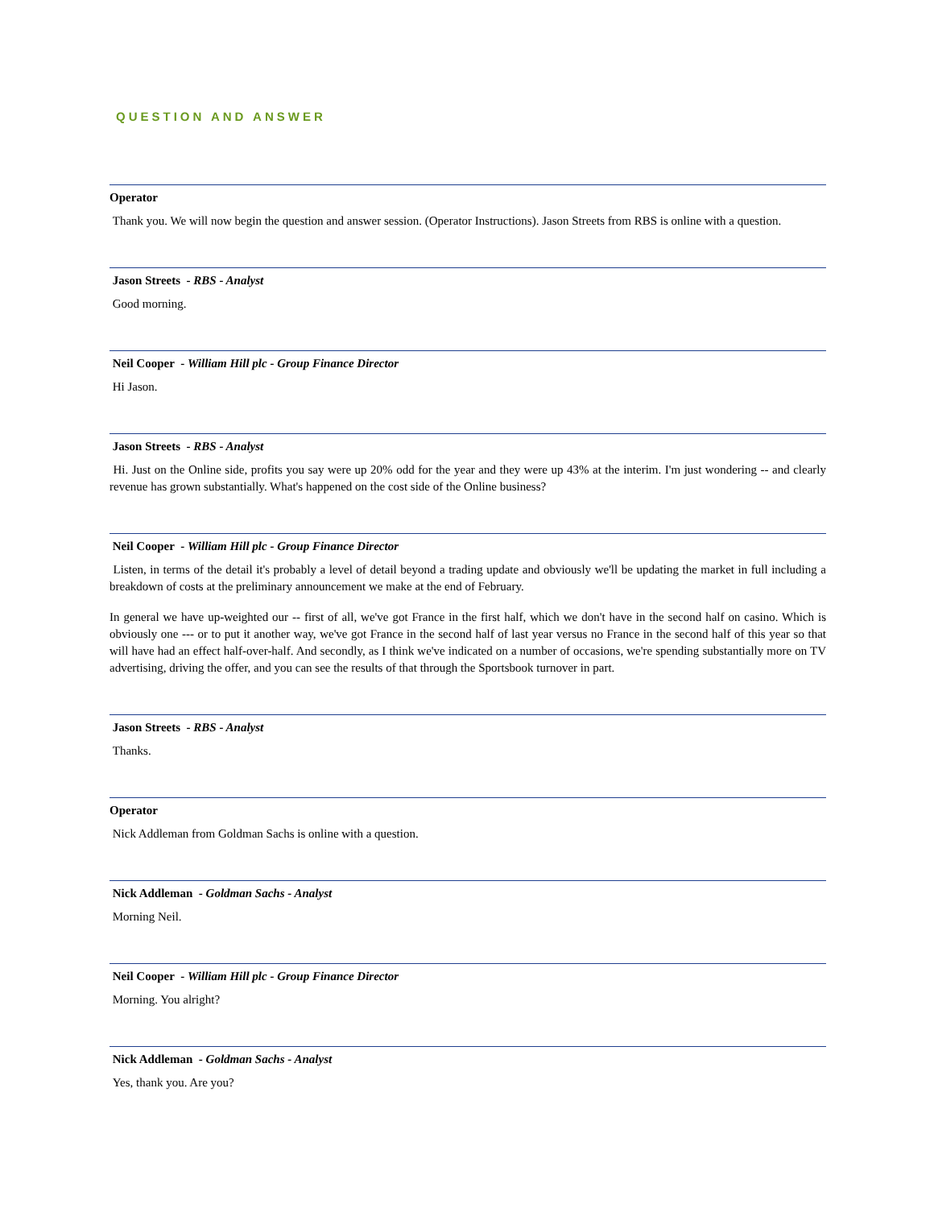QUESTION AND ANSWER
Operator
Thank you. We will now begin the question and answer session. (Operator Instructions). Jason Streets from RBS is online with a question.
Jason Streets - RBS - Analyst
Good morning.
Neil Cooper - William Hill plc - Group Finance Director
Hi Jason.
Jason Streets - RBS - Analyst
Hi. Just on the Online side, profits you say were up 20% odd for the year and they were up 43% at the interim. I'm just wondering -- and clearly revenue has grown substantially. What's happened on the cost side of the Online business?
Neil Cooper - William Hill plc - Group Finance Director
Listen, in terms of the detail it's probably a level of detail beyond a trading update and obviously we'll be updating the market in full including a breakdown of costs at the preliminary announcement we make at the end of February.
In general we have up-weighted our -- first of all, we've got France in the first half, which we don't have in the second half on casino. Which is obviously one --- or to put it another way, we've got France in the second half of last year versus no France in the second half of this year so that will have had an effect half-over-half. And secondly, as I think we've indicated on a number of occasions, we're spending substantially more on TV advertising, driving the offer, and you can see the results of that through the Sportsbook turnover in part.
Jason Streets - RBS - Analyst
Thanks.
Operator
Nick Addleman from Goldman Sachs is online with a question.
Nick Addleman - Goldman Sachs - Analyst
Morning Neil.
Neil Cooper - William Hill plc - Group Finance Director
Morning. You alright?
Nick Addleman - Goldman Sachs - Analyst
Yes, thank you. Are you?